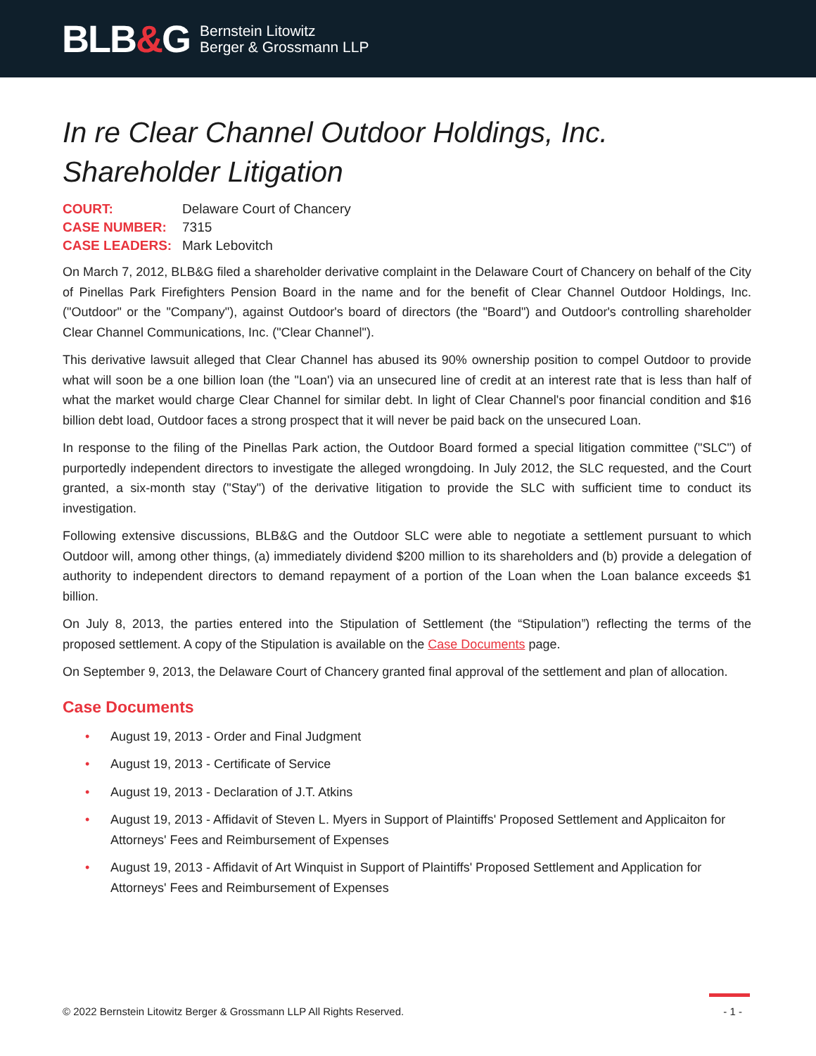BLB&G
Bernstein Litowitz
Berger & Grossmann LLP
In re Clear Channel Outdoor Holdings, Inc. Shareholder Litigation
| COURT: | Delaware Court of Chancery |
| CASE NUMBER: | 7315 |
| CASE LEADERS: | Mark Lebovitch |
On March 7, 2012, BLB&G filed a shareholder derivative complaint in the Delaware Court of Chancery on behalf of the City of Pinellas Park Firefighters Pension Board in the name and for the benefit of Clear Channel Outdoor Holdings, Inc. ("Outdoor" or the "Company"), against Outdoor's board of directors (the "Board") and Outdoor's controlling shareholder Clear Channel Communications, Inc. ("Clear Channel").
This derivative lawsuit alleged that Clear Channel has abused its 90% ownership position to compel Outdoor to provide what will soon be a one billion loan (the "Loan') via an unsecured line of credit at an interest rate that is less than half of what the market would charge Clear Channel for similar debt. In light of Clear Channel's poor financial condition and $16 billion debt load, Outdoor faces a strong prospect that it will never be paid back on the unsecured Loan.
In response to the filing of the Pinellas Park action, the Outdoor Board formed a special litigation committee ("SLC") of purportedly independent directors to investigate the alleged wrongdoing. In July 2012, the SLC requested, and the Court granted, a six-month stay ("Stay") of the derivative litigation to provide the SLC with sufficient time to conduct its investigation.
Following extensive discussions, BLB&G and the Outdoor SLC were able to negotiate a settlement pursuant to which Outdoor will, among other things, (a) immediately dividend $200 million to its shareholders and (b) provide a delegation of authority to independent directors to demand repayment of a portion of the Loan when the Loan balance exceeds $1 billion.
On July 8, 2013, the parties entered into the Stipulation of Settlement (the “Stipulation”) reflecting the terms of the proposed settlement. A copy of the Stipulation is available on the Case Documents page.
On September 9, 2013, the Delaware Court of Chancery granted final approval of the settlement and plan of allocation.
Case Documents
• August 19, 2013 - Order and Final Judgment
• August 19, 2013 - Certificate of Service
• August 19, 2013 - Declaration of J.T. Atkins
• August 19, 2013 - Affidavit of Steven L. Myers in Support of Plaintiffs' Proposed Settlement and Applicaiton for Attorneys' Fees and Reimbursement of Expenses
• August 19, 2013 - Affidavit of Art Winquist in Support of Plaintiffs' Proposed Settlement and Application for Attorneys' Fees and Reimbursement of Expenses
© 2022 Bernstein Litowitz Berger & Grossmann LLP All Rights Reserved. - 1 -